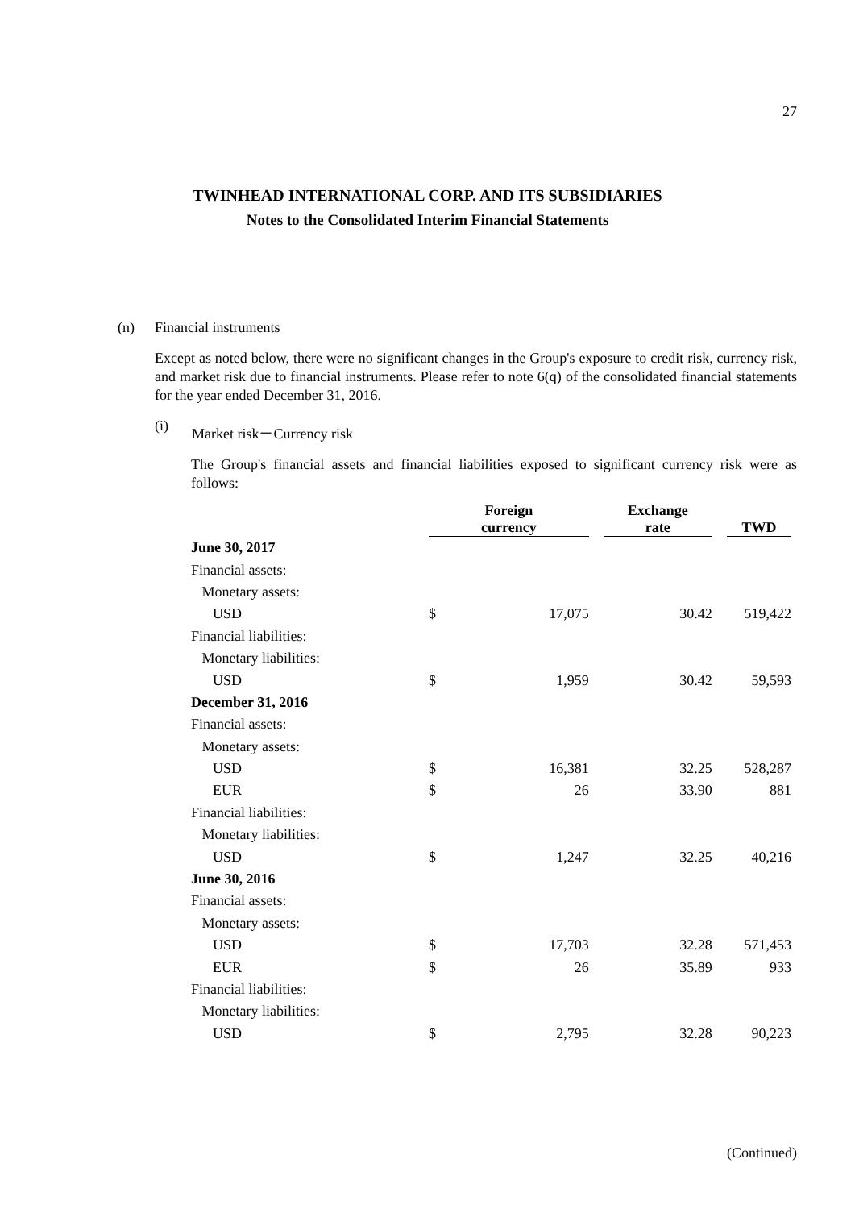27
TWINHEAD INTERNATIONAL CORP. AND ITS SUBSIDIARIES
Notes to the Consolidated Interim Financial Statements
(n) Financial instruments
Except as noted below, there were no significant changes in the Group's exposure to credit risk, currency risk, and market risk due to financial instruments. Please refer to note 6(q) of the consolidated financial statements for the year ended December 31, 2016.
(i) Market risk－Currency risk
The Group's financial assets and financial liabilities exposed to significant currency risk were as follows:
| | Foreign currency | | | Exchange rate | | TWD |
| --- | --- | --- | --- | --- | --- | --- |
| June 30, 2017 | | | | | | |
| Financial assets: | | | | | | |
| Monetary assets: | | | | | | |
| USD | $ | 17,075 | | 30.42 | | 519,422 |
| Financial liabilities: | | | | | | |
| Monetary liabilities: | | | | | | |
| USD | $ | 1,959 | | 30.42 | | 59,593 |
| December 31, 2016 | | | | | | |
| Financial assets: | | | | | | |
| Monetary assets: | | | | | | |
| USD | $ | 16,381 | | 32.25 | | 528,287 |
| EUR | $ | 26 | | 33.90 | | 881 |
| Financial liabilities: | | | | | | |
| Monetary liabilities: | | | | | | |
| USD | $ | 1,247 | | 32.25 | | 40,216 |
| June 30, 2016 | | | | | | |
| Financial assets: | | | | | | |
| Monetary assets: | | | | | | |
| USD | $ | 17,703 | | 32.28 | | 571,453 |
| EUR | $ | 26 | | 35.89 | | 933 |
| Financial liabilities: | | | | | | |
| Monetary liabilities: | | | | | | |
| USD | $ | 2,795 | | 32.28 | | 90,223 |
(Continued)